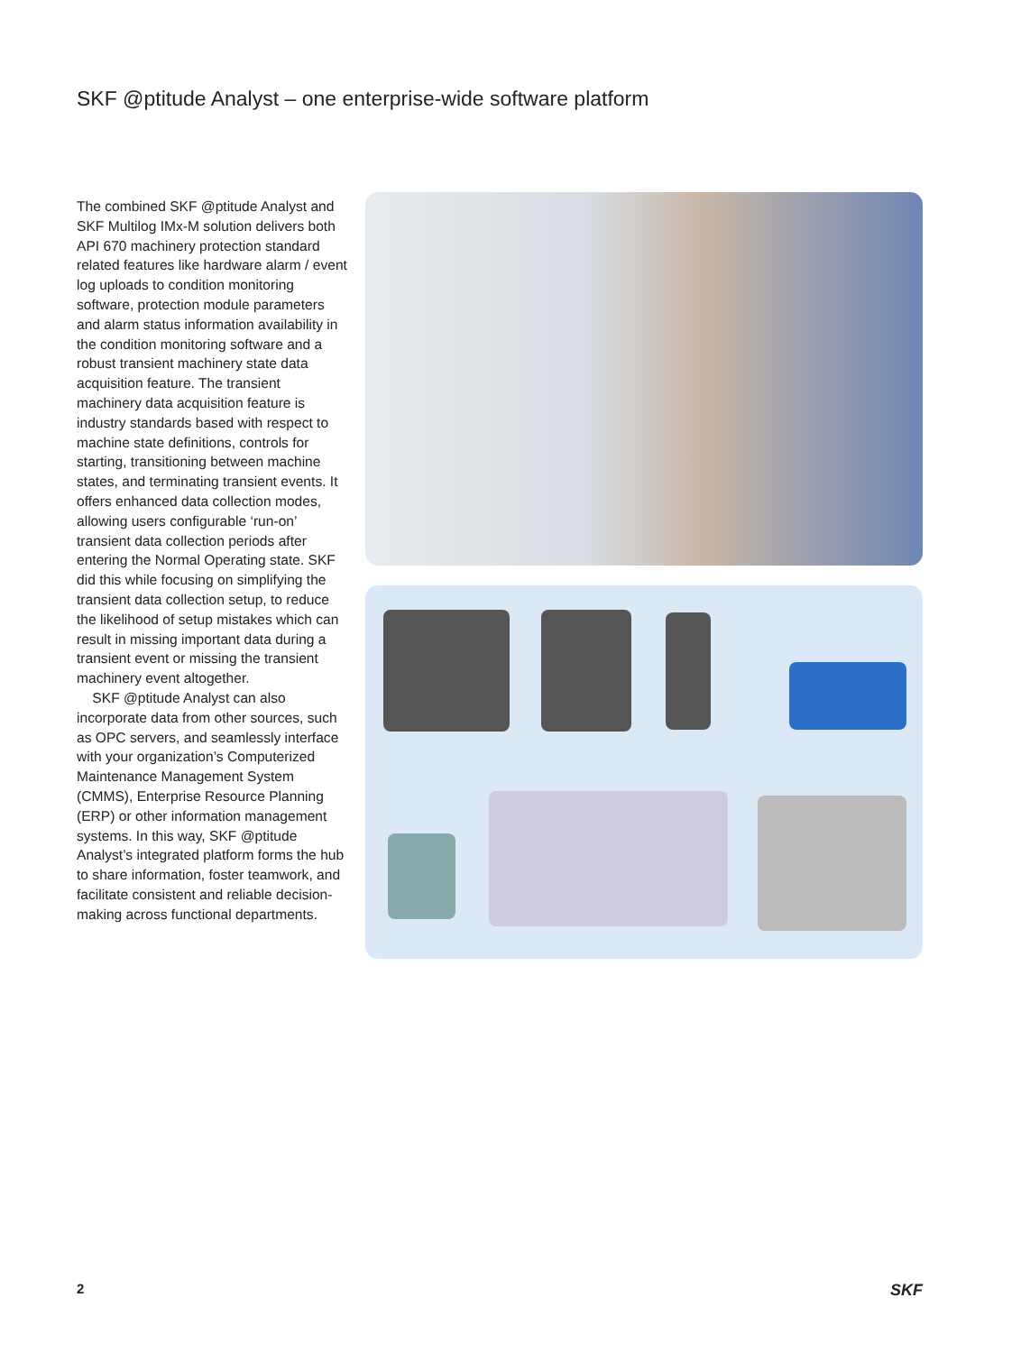SKF @ptitude Analyst – one enterprise-wide software platform
The combined SKF @ptitude Analyst and SKF Multilog IMx-M solution delivers both API 670 machinery protection standard related features like hardware alarm / event log uploads to condition monitoring software, protection module parameters and alarm status information availability in the condition monitoring software and a robust transient machinery state data acquisition feature. The transient machinery data acquisition feature is industry standards based with respect to machine state definitions, controls for starting, transitioning between machine states, and terminating transient events. It offers enhanced data collection modes, allowing users configurable ‘run-on’ transient data collection periods after entering the Normal Operating state. SKF did this while focusing on simplifying the transient data collection setup, to reduce the likelihood of setup mistakes which can result in missing important data during a transient event or missing the transient machinery event altogether.
SKF @ptitude Analyst can also incorporate data from other sources, such as OPC servers, and seamlessly interface with your organization’s Computerized Maintenance Management System (CMMS), Enterprise Resource Planning (ERP) or other information management systems. In this way, SKF @ptitude Analyst’s integrated platform forms the hub to share information, foster teamwork, and facilitate consistent and reliable decision-making across functional departments.
2 SKF